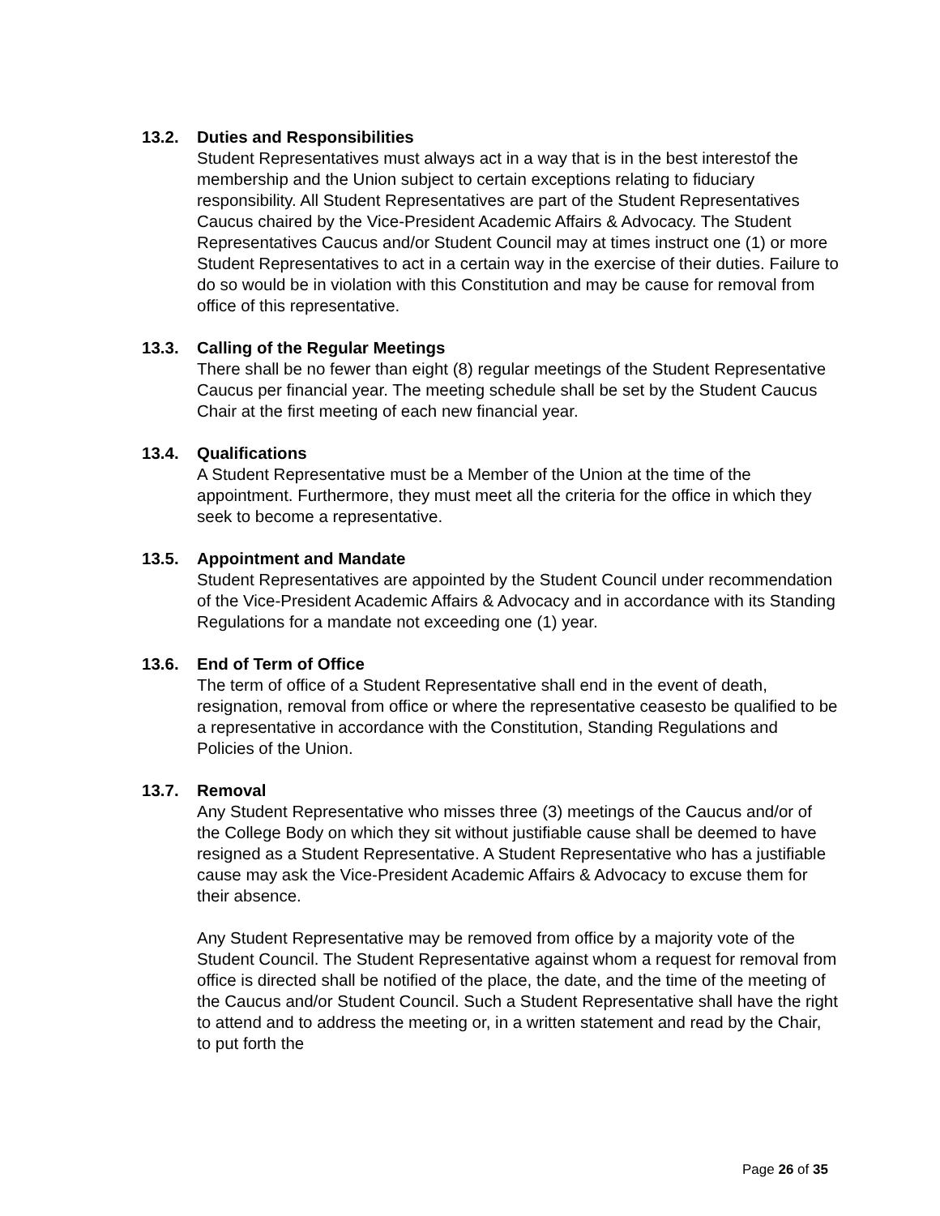13.2. Duties and Responsibilities
Student Representatives must always act in a way that is in the best interestof the membership and the Union subject to certain exceptions relating to fiduciary responsibility. All Student Representatives are part of the Student Representatives Caucus chaired by the Vice-President Academic Affairs & Advocacy. The Student Representatives Caucus and/or Student Council may at times instruct one (1) or more Student Representatives to act in a certain way in the exercise of their duties. Failure to do so would be in violation with this Constitution and may be cause for removal from office of this representative.
13.3. Calling of the Regular Meetings
There shall be no fewer than eight (8) regular meetings of the Student Representative Caucus per financial year. The meeting schedule shall be set by the Student Caucus Chair at the first meeting of each new financial year.
13.4. Qualifications
A Student Representative must be a Member of the Union at the time of the appointment. Furthermore, they must meet all the criteria for the office in which they seek to become a representative.
13.5. Appointment and Mandate
Student Representatives are appointed by the Student Council under recommendation of the Vice-President Academic Affairs & Advocacy and in accordance with its Standing Regulations for a mandate not exceeding one (1) year.
13.6. End of Term of Office
The term of office of a Student Representative shall end in the event of death, resignation, removal from office or where the representative ceasesto be qualified to be a representative in accordance with the Constitution, Standing Regulations and Policies of the Union.
13.7. Removal
Any Student Representative who misses three (3) meetings of the Caucus and/or of the College Body on which they sit without justifiable cause shall be deemed to have resigned as a Student Representative. A Student Representative who has a justifiable cause may ask the Vice-President Academic Affairs & Advocacy to excuse them for their absence.
Any Student Representative may be removed from office by a majority vote of the Student Council. The Student Representative against whom a request for removal from office is directed shall be notified of the place, the date, and the time of the meeting of the Caucus and/or Student Council. Such a Student Representative shall have the right to attend and to address the meeting or, in a written statement and read by the Chair, to put forth the
Page 26 of 35